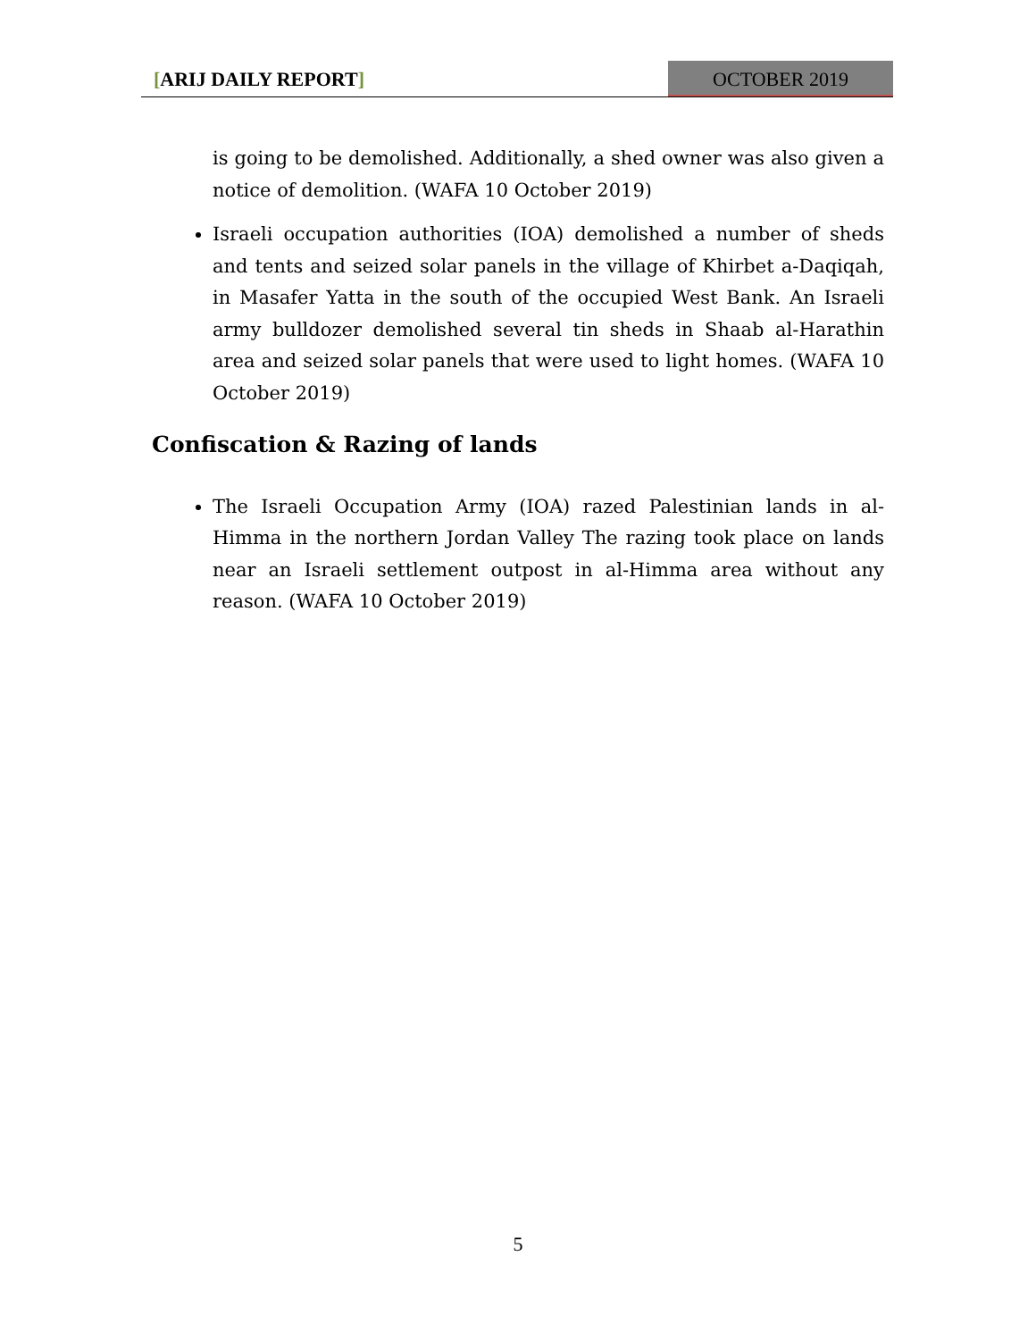[ARIJ DAILY REPORT] OCTOBER 2019
is going to be demolished. Additionally, a shed owner was also given a notice of demolition. (WAFA 10 October 2019)
Israeli occupation authorities (IOA) demolished a number of sheds and tents and seized solar panels in the village of Khirbet a-Daqiqah, in Masafer Yatta in the south of the occupied West Bank. An Israeli army bulldozer demolished several tin sheds in Shaab al-Harathin area and seized solar panels that were used to light homes. (WAFA 10 October 2019)
Confiscation & Razing of lands
The Israeli Occupation Army (IOA) razed Palestinian lands in al-Himma in the northern Jordan Valley The razing took place on lands near an Israeli settlement outpost in al-Himma area without any reason. (WAFA 10 October 2019)
5